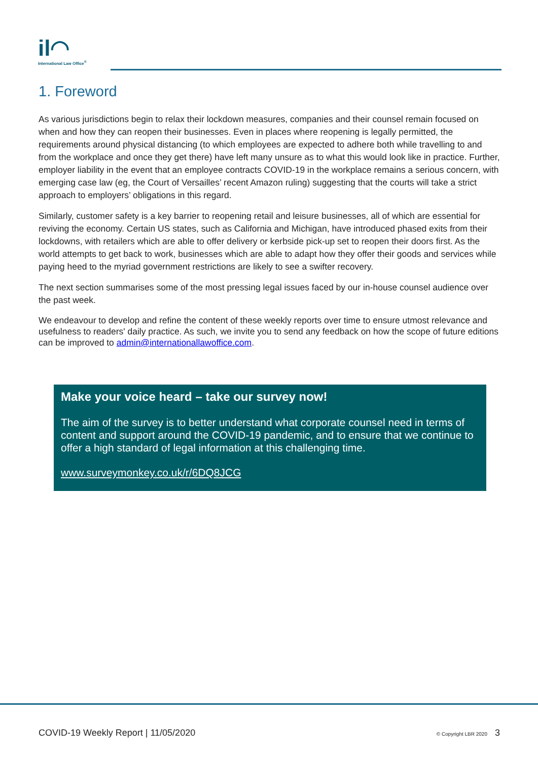il◠
International Law Office<sup>®</sup>
1. Foreword
As various jurisdictions begin to relax their lockdown measures, companies and their counsel remain focused on when and how they can reopen their businesses. Even in places where reopening is legally permitted, the requirements around physical distancing (to which employees are expected to adhere both while travelling to and from the workplace and once they get there) have left many unsure as to what this would look like in practice. Further, employer liability in the event that an employee contracts COVID-19 in the workplace remains a serious concern, with emerging case law (eg, the Court of Versailles’ recent Amazon ruling) suggesting that the courts will take a strict approach to employers’ obligations in this regard.
Similarly, customer safety is a key barrier to reopening retail and leisure businesses, all of which are essential for reviving the economy. Certain US states, such as California and Michigan, have introduced phased exits from their lockdowns, with retailers which are able to offer delivery or kerbside pick-up set to reopen their doors first. As the world attempts to get back to work, businesses which are able to adapt how they offer their goods and services while paying heed to the myriad government restrictions are likely to see a swifter recovery.
The next section summarises some of the most pressing legal issues faced by our in-house counsel audience over the past week.
We endeavour to develop and refine the content of these weekly reports over time to ensure utmost relevance and usefulness to readers' daily practice. As such, we invite you to send any feedback on how the scope of future editions can be improved to admin@internationallawoffice.com.
Make your voice heard – take our survey now!
The aim of the survey is to better understand what corporate counsel need in terms of content and support around the COVID-19 pandemic, and to ensure that we continue to offer a high standard of legal information at this challenging time.
www.surveymonkey.co.uk/r/6DQ8JCG
COVID-19 Weekly Report | 11/05/2020 © Copyright LBR 2020 3